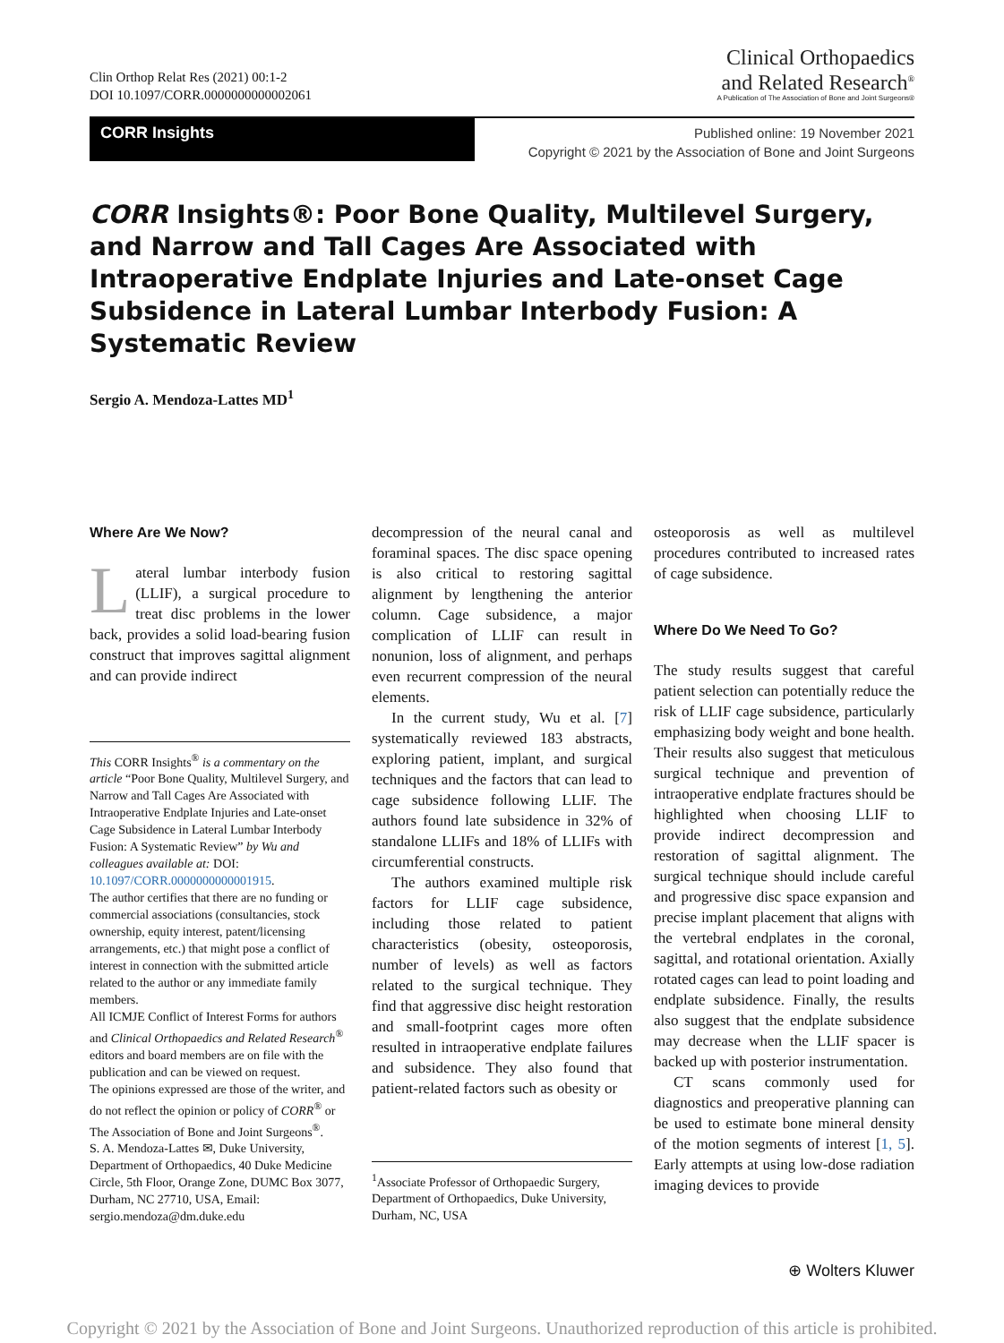Clin Orthop Relat Res (2021) 00:1-2
DOI 10.1097/CORR.0000000000002061
Clinical Orthopaedics
and Related Research<sup>®</sup>
A Publication of The Association of Bone and Joint Surgeons®
CORR Insights
Published online: 19 November 2021
Copyright © 2021 by the Association of Bone and Joint Surgeons
CORR Insights®: Poor Bone Quality, Multilevel Surgery, and Narrow and Tall Cages Are Associated with Intraoperative Endplate Injuries and Late-onset Cage Subsidence in Lateral Lumbar Interbody Fusion: A Systematic Review
Sergio A. Mendoza-Lattes MD<sup>1</sup>
Where Are We Now?
Lateral lumbar interbody fusion (LLIF), a surgical procedure to treat disc problems in the lower back, provides a solid load-bearing fusion construct that improves sagittal alignment and can provide indirect
This CORR Insights<sup>®</sup> is a commentary on the article “Poor Bone Quality, Multilevel Surgery, and Narrow and Tall Cages Are Associated with Intraoperative Endplate Injuries and Late-onset Cage Subsidence in Lateral Lumbar Interbody Fusion: A Systematic Review” by Wu and colleagues available at: DOI: 10.1097/CORR.0000000000001915.
The author certifies that there are no funding or commercial associations (consultancies, stock ownership, equity interest, patent/licensing arrangements, etc.) that might pose a conflict of interest in connection with the submitted article related to the author or any immediate family members.
All ICMJE Conflict of Interest Forms for authors and Clinical Orthopaedics and Related Research<sup>®</sup> editors and board members are on file with the publication and can be viewed on request.
The opinions expressed are those of the writer, and do not reflect the opinion or policy of CORR<sup>®</sup> or The Association of Bone and Joint Surgeons<sup>®</sup>.
S. A. Mendoza-Lattes ✉, Duke University, Department of Orthopaedics, 40 Duke Medicine Circle, 5th Floor, Orange Zone, DUMC Box 3077, Durham, NC 27710, USA, Email: sergio.mendoza@dm.duke.edu
decompression of the neural canal and foraminal spaces. The disc space opening is also critical to restoring sagittal alignment by lengthening the anterior column. Cage subsidence, a major complication of LLIF can result in nonunion, loss of alignment, and perhaps even recurrent compression of the neural elements.
In the current study, Wu et al. [7] systematically reviewed 183 abstracts, exploring patient, implant, and surgical techniques and the factors that can lead to cage subsidence following LLIF. The authors found late subsidence in 32% of standalone LLIFs and 18% of LLIFs with circumferential constructs.
The authors examined multiple risk factors for LLIF cage subsidence, including those related to patient characteristics (obesity, osteoporosis, number of levels) as well as factors related to the surgical technique. They find that aggressive disc height restoration and small-footprint cages more often resulted in intraoperative endplate failures and subsidence. They also found that patient-related factors such as obesity or
<sup>1</sup> Associate Professor of Orthopaedic Surgery, Department of Orthopaedics, Duke University, Durham, NC, USA
osteoporosis as well as multilevel procedures contributed to increased rates of cage subsidence.
Where Do We Need To Go?
The study results suggest that careful patient selection can potentially reduce the risk of LLIF cage subsidence, particularly emphasizing body weight and bone health. Their results also suggest that meticulous surgical technique and prevention of intraoperative endplate fractures should be highlighted when choosing LLIF to provide indirect decompression and restoration of sagittal alignment. The surgical technique should include careful and progressive disc space expansion and precise implant placement that aligns with the vertebral endplates in the coronal, sagittal, and rotational orientation. Axially rotated cages can lead to point loading and endplate subsidence. Finally, the results also suggest that the endplate subsidence may decrease when the LLIF spacer is backed up with posterior instrumentation.
CT scans commonly used for diagnostics and preoperative planning can be used to estimate bone mineral density of the motion segments of interest [1, 5]. Early attempts at using low-dose radiation imaging devices to provide
⊕ Wolters Kluwer
Copyright © 2021 by the Association of Bone and Joint Surgeons. Unauthorized reproduction of this article is prohibited.